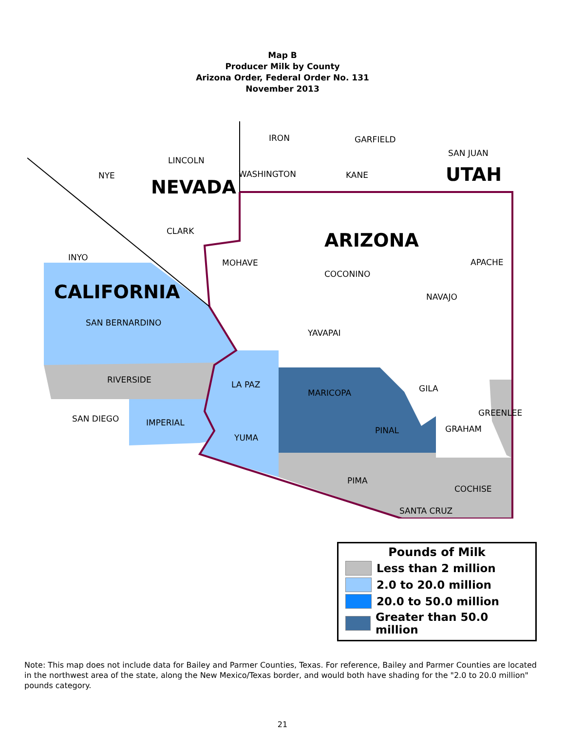Map B
Producer Milk by County
Arizona Order, Federal Order No. 131
November 2013
IRON
GARFIELD
SAN JUAN
LINCOLN
NYE
WASHINGTON
KANE
CLARK
INYO
MOHAVE
APACHE
COCONINO
NAVAJO
SAN BERNARDINO
YAVAPAI
RIVERSIDE
LA PAZ
MARICOPA
GILA
GREENLEE
SAN DIEGO
IMPERIAL
PINAL
GRAHAM
YUMA
PIMA
COCHISE
SANTA CRUZ
NEVADA
UTAH
ARIZONA
CALIFORNIA
Pounds of Milk
Less than 2 million
2.0 to 20.0 million
20.0 to 50.0 million
Greater than 50.0 million
Note: This map does not include data for Bailey and Parmer Counties, Texas. For reference, Bailey and Parmer Counties are located in the northwest area of the state, along the New Mexico/Texas border, and would both have shading for the "2.0 to 20.0 million" pounds category.
21